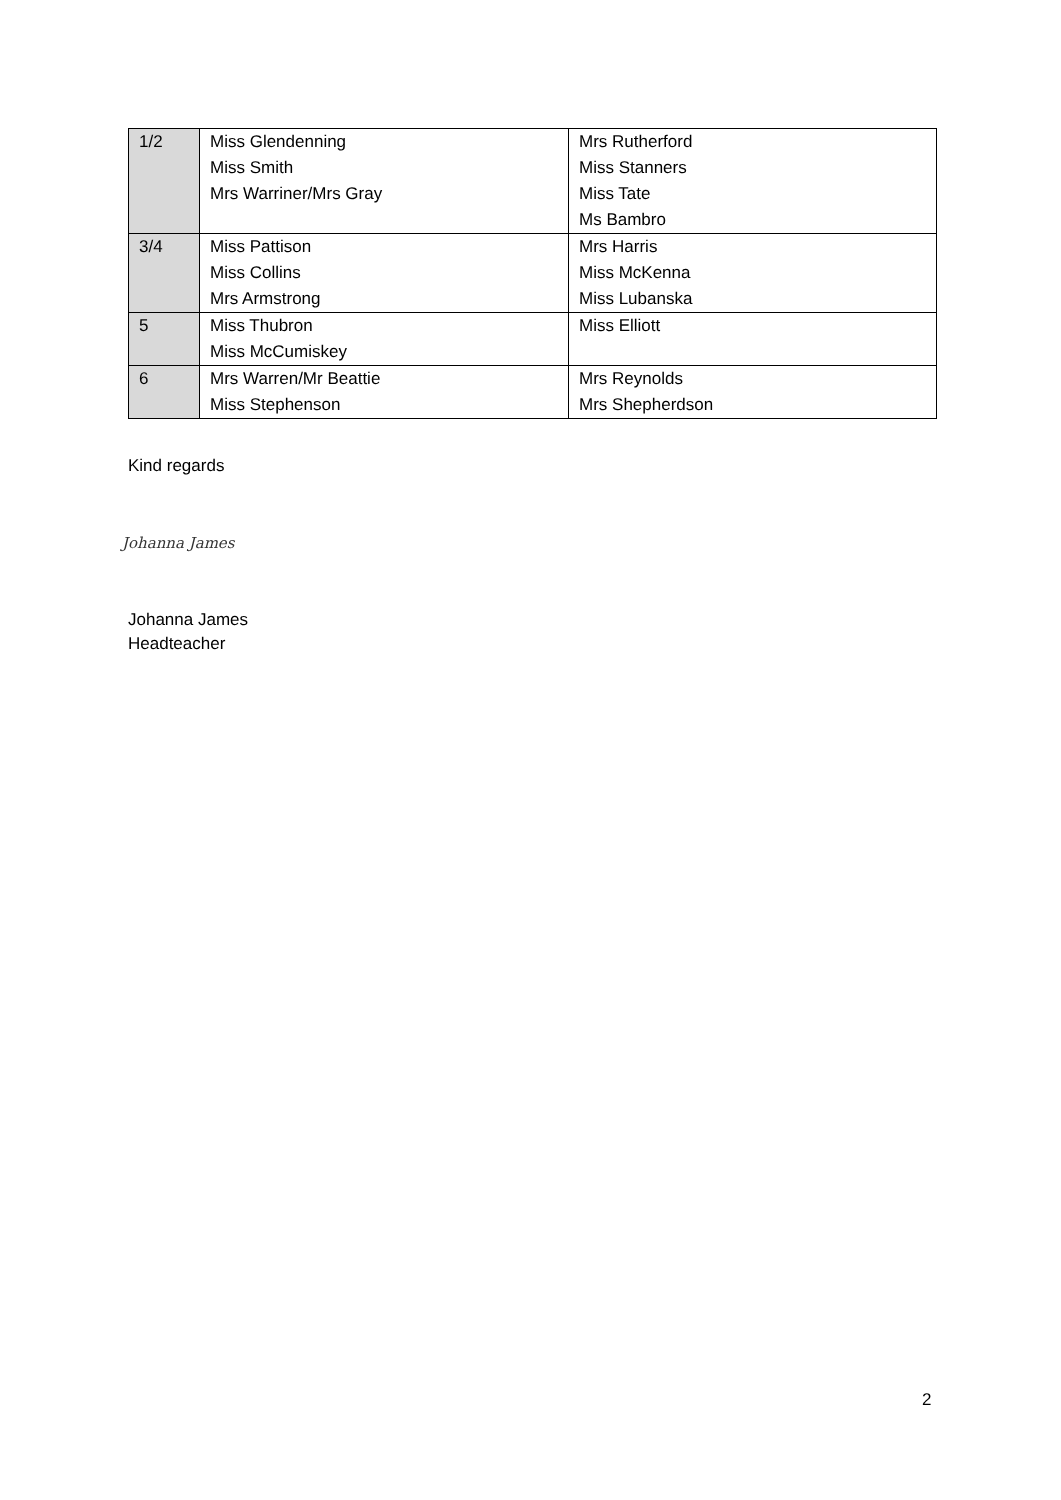| 1/2 | Miss Glendenning Miss Smith Mrs Warriner/Mrs Gray | Mrs Rutherford Miss Stanners Miss Tate Ms Bambro |
| 3/4 | Miss Pattison Miss Collins Mrs Armstrong | Mrs Harris Miss McKenna Miss Lubanska |
| 5 | Miss Thubron Miss McCumiskey | Miss Elliott |
| 6 | Mrs Warren/Mr Beattie Miss Stephenson | Mrs Reynolds Mrs Shepherdson |
Kind regards
Johanna James
Johanna James
Headteacher
2